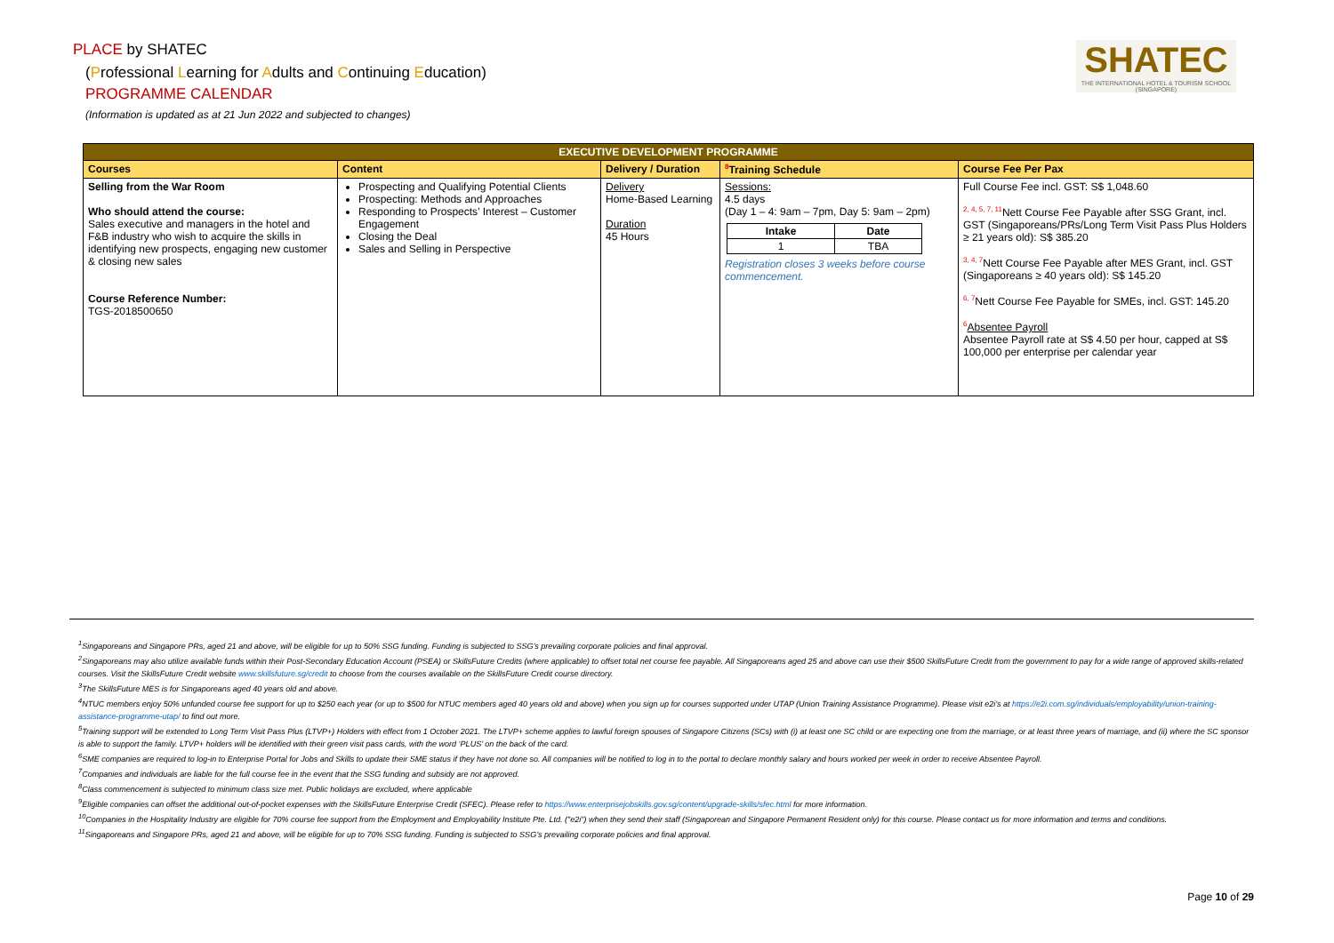PLACE by SHATEC
(Professional Learning for Adults and Continuing Education)
PROGRAMME CALENDAR
(Information is updated as at 21 Jun 2022 and subjected to changes)
SHATEC
THE INTERNATIONAL HOTEL & TOURISM SCHOOL (SINGAPORE)
| EXECUTIVE DEVELOPMENT PROGRAMME | | | | |
| --- | --- | --- | --- | --- |
| Courses | Content | Delivery / Duration | 8 Training Schedule | Course Fee Per Pax |
| Selling from the War Room Who should attend the course: Sales executive and managers in the hotel and F&B industry who wish to acquire the skills in identifying new prospects, engaging new customer & closing new sales Course Reference Number: TGS-2018500650 | Prospecting and Qualifying Potential Clients Prospecting: Methods and Approaches Responding to Prospects’ Interest – Customer Engagement Closing the Deal Sales and Selling in Perspective | Delivery Home-Based Learning Duration 45 Hours | Sessions: 4.5 days (Day 1 – 4: 9am – 7pm, Day 5: 9am – 2pm) / Intake / Date / / 1 / TBA / Registration closes 3 weeks before course commencement. | Full Course Fee incl. GST: S$ 1,048.60 2, 4, 5, 7, 11 Nett Course Fee Payable after SSG Grant, incl. GST (Singaporeans/PRs/Long Term Visit Pass Plus Holders ≥ 21 years old): S$ 385.20 3, 4, 7 Nett Course Fee Payable after MES Grant, incl. GST (Singaporeans ≥ 40 years old): S$ 145.20 6, 7 Nett Course Fee Payable for SMEs, incl. GST: 145.20 6 Absentee Payroll Absentee Payroll rate at S$ 4.50 per hour, capped at S$ 100,000 per enterprise per calendar year |
<sup>1</sup> Singaporeans and Singapore PRs, aged 21 and above, will be eligible for up to 50% SSG funding. Funding is subjected to SSG’s prevailing corporate policies and final approval.
<sup>2</sup> Singaporeans may also utilize available funds within their Post-Secondary Education Account (PSEA) or SkillsFuture Credits (where applicable) to offset total net course fee payable. All Singaporeans aged 25 and above can use their $500 SkillsFuture Credit from the government to pay for a wide range of approved skills-related courses. Visit the SkillsFuture Credit website www.skillsfuture.sg/credit to choose from the courses available on the SkillsFuture Credit course directory.
<sup>3</sup> The SkillsFuture MES is for Singaporeans aged 40 years old and above.
<sup>4</sup> NTUC members enjoy 50% unfunded course fee support for up to $250 each year (or up to $500 for NTUC members aged 40 years old and above) when you sign up for courses supported under UTAP (Union Training Assistance Programme). Please visit e2i’s at https://e2i.com.sg/individuals/employability/union-training-assistance-programme-utap/ to find out more.
<sup>5</sup> Training support will be extended to Long Term Visit Pass Plus (LTVP+) Holders with effect from 1 October 2021. The LTVP+ scheme applies to lawful foreign spouses of Singapore Citizens (SCs) with (i) at least one SC child or are expecting one from the marriage, or at least three years of marriage, and (ii) where the SC sponsor is able to support the family. LTVP+ holders will be identified with their green visit pass cards, with the word ‘PLUS’ on the back of the card.
<sup>6</sup> SME companies are required to log-in to Enterprise Portal for Jobs and Skills to update their SME status if they have not done so. All companies will be notified to log in to the portal to declare monthly salary and hours worked per week in order to receive Absentee Payroll.
<sup>7</sup> Companies and individuals are liable for the full course fee in the event that the SSG funding and subsidy are not approved.
<sup>8</sup> Class commencement is subjected to minimum class size met. Public holidays are excluded, where applicable
<sup>9</sup> Eligible companies can offset the additional out-of-pocket expenses with the SkillsFuture Enterprise Credit (SFEC). Please refer to https://www.enterprisejobskills.gov.sg/content/upgrade-skills/sfec.html for more information.
<sup>10</sup> Companies in the Hospitality Industry are eligible for 70% course fee support from the Employment and Employability Institute Pte. Ltd. ("e2i") when they send their staff (Singaporean and Singapore Permanent Resident only) for this course. Please contact us for more information and terms and conditions.
<sup>11</sup> Singaporeans and Singapore PRs, aged 21 and above, will be eligible for up to 70% SSG funding. Funding is subjected to SSG’s prevailing corporate policies and final approval.
Page 10 of 29